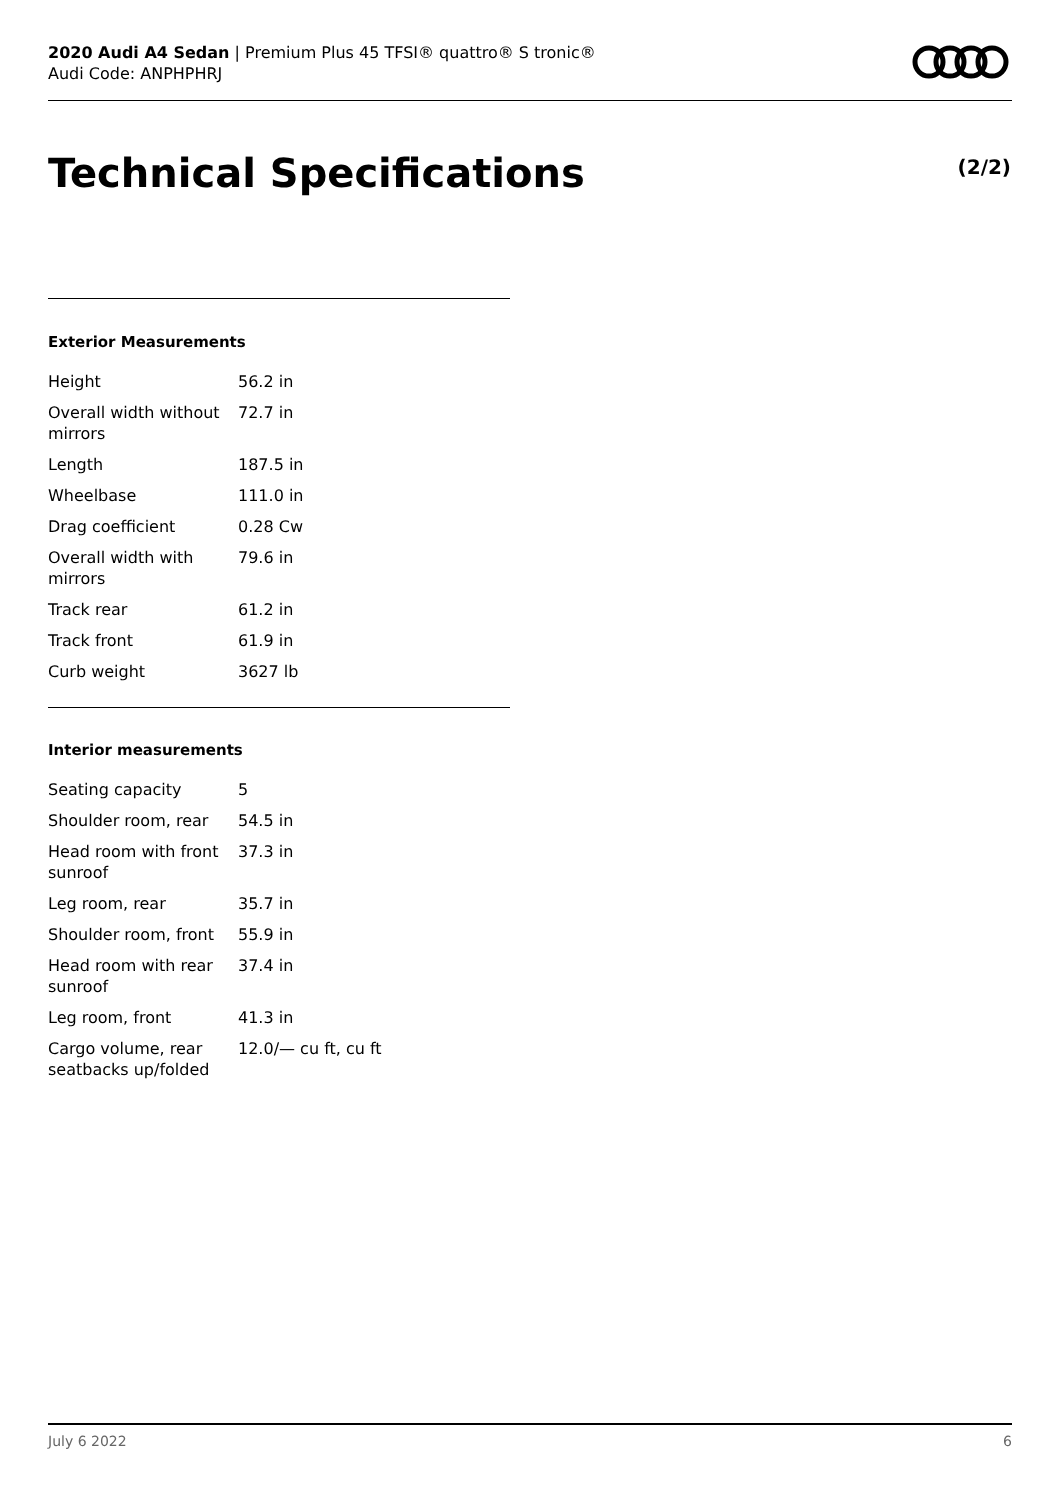2020 Audi A4 Sedan | Premium Plus 45 TFSI® quattro® S tronic®
Audi Code: ANPHPHRJ
Technical Specifications (2/2)
Exterior Measurements
| Height | 56.2 in |
| Overall width without mirrors | 72.7 in |
| Length | 187.5 in |
| Wheelbase | 111.0 in |
| Drag coefficient | 0.28 Cw |
| Overall width with mirrors | 79.6 in |
| Track rear | 61.2 in |
| Track front | 61.9 in |
| Curb weight | 3627 lb |
Interior measurements
| Seating capacity | 5 |
| Shoulder room, rear | 54.5 in |
| Head room with front sunroof | 37.3 in |
| Leg room, rear | 35.7 in |
| Shoulder room, front | 55.9 in |
| Head room with rear sunroof | 37.4 in |
| Leg room, front | 41.3 in |
| Cargo volume, rear seatbacks up/folded | 12.0/— cu ft, cu ft |
July 6 2022 6